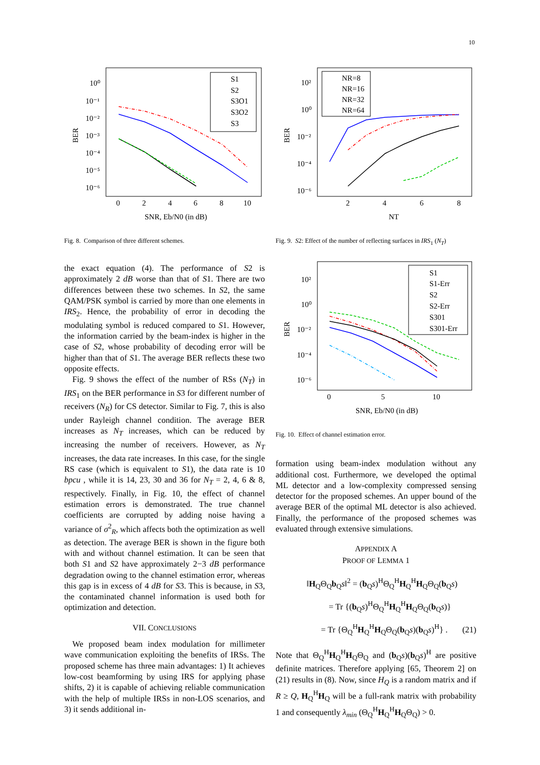10
BER
10⁰
10⁻¹
10⁻²
10⁻³
10⁻⁴
10⁻⁵
10⁻⁶
0
2
4
6
8
10
SNR, Eb/N0 (in dB)
S1
S2
S3O1
S3O2
S3
Fig. 8. Comparison of three different schemes.
BER
10²
10⁰
10⁻²
10⁻⁴
10⁻⁶
2
4
6
8
NT
NR=8
NR=16
NR=32
NR=64
Fig. 9. S2: Effect of the number of reflecting surfaces in IRS<sub>1</sub> (N<sub>T</sub>)
the exact equation (4). The performance of S2 is approximately 2 dB worse than that of S1. There are two differences between these two schemes. In S2, the same QAM/PSK symbol is carried by more than one elements in IRS<sub>2</sub>. Hence, the probability of error in decoding the modulating symbol is reduced compared to S1. However, the information carried by the beam-index is higher in the case of S2, whose probability of decoding error will be higher than that of S1. The average BER reflects these two opposite effects.
Fig. 9 shows the effect of the number of RSs (N<sub>T</sub>) in IRS<sub>1</sub> on the BER performance in S3 for different number of receivers (N<sub>R</sub>) for CS detector. Similar to Fig. 7, this is also under Rayleigh channel condition. The average BER increases as N<sub>T</sub> increases, which can be reduced by increasing the number of receivers. However, as N<sub>T</sub> increases, the data rate increases. In this case, for the single RS case (which is equivalent to S1), the data rate is 10 bpcu , while it is 14, 23, 30 and 36 for N<sub>T</sub> = 2, 4, 6 & 8, respectively. Finally, in Fig. 10, the effect of channel estimation errors is demonstrated. The true channel coefficients are corrupted by adding noise having a variance of σ<sup>2</sup><sub>R</sub>, which affects both the optimization as well as detection. The average BER is shown in the figure both with and without channel estimation. It can be seen that both S1 and S2 have approximately 2−3 dB performance degradation owing to the channel estimation error, whereas this gap is in excess of 4 dB for S3. This is because, in S3, the contaminated channel information is used both for optimization and detection.
VII. CONCLUSIONS
We proposed beam index modulation for millimeter wave communication exploiting the benefits of IRSs. The proposed scheme has three main advantages: 1) It achieves low-cost beamforming by using IRS for applying phase shifts, 2) it is capable of achieving reliable communication with the help of multiple IRSs in non-LOS scenarios, and 3) it sends additional in-
BER
10²
10⁰
10⁻²
10⁻⁴
10⁻⁶
0
5
10
SNR, Eb/N0 (in dB)
S1
S1-Err
S2
S2-Err
S301
S301-Err
Fig. 10. Effect of channel estimation error.
formation using beam-index modulation without any additional cost. Furthermore, we developed the optimal ML detector and a low-complexity compressed sensing detector for the proposed schemes. An upper bound of the average BER of the optimal ML detector is also achieved. Finally, the performance of the proposed schemes was evaluated through extensive simulations.
APPENDIX A
PROOF OF LEMMA 1
‖H<sub>Q</sub>Θ<sub>Q</sub>b<sub>Q</sub>s‖<sup>2</sup> = (b<sub>Q</sub>s)<sup>H</sup>Θ<sub>Q</sub><sup>H</sup>H<sub>Q</sub><sup>H</sup>H<sub>Q</sub>Θ<sub>Q</sub>(b<sub>Q</sub>s)
= Tr {(b<sub>Q</sub>s)<sup>H</sup>Θ<sub>Q</sub><sup>H</sup>H<sub>Q</sub><sup>H</sup>H<sub>Q</sub>Θ<sub>Q</sub>(b<sub>Q</sub>s)}
= Tr {Θ<sub>Q</sub><sup>H</sup>H<sub>Q</sub><sup>H</sup>H<sub>Q</sub>Θ<sub>Q</sub>(b<sub>Q</sub>s)(b<sub>Q</sub>s)<sup>H</sup>} . (21)
Note that Θ<sub>Q</sub><sup>H</sup>H<sub>Q</sub><sup>H</sup>H<sub>Q</sub>Θ<sub>Q</sub> and (b<sub>Q</sub>s)(b<sub>Q</sub>s)<sup>H</sup> are positive definite matrices. Therefore applying [65, Theorem 2] on (21) results in (8). Now, since H<sub>Q</sub> is a random matrix and if R ≥ Q, H<sub>Q</sub><sup>H</sup>H<sub>Q</sub> will be a full-rank matrix with probability 1 and consequently λ<sub>min</sub> (Θ<sub>Q</sub><sup>H</sup>H<sub>Q</sub><sup>H</sup>H<sub>Q</sub>Θ<sub>Q</sub>) > 0.